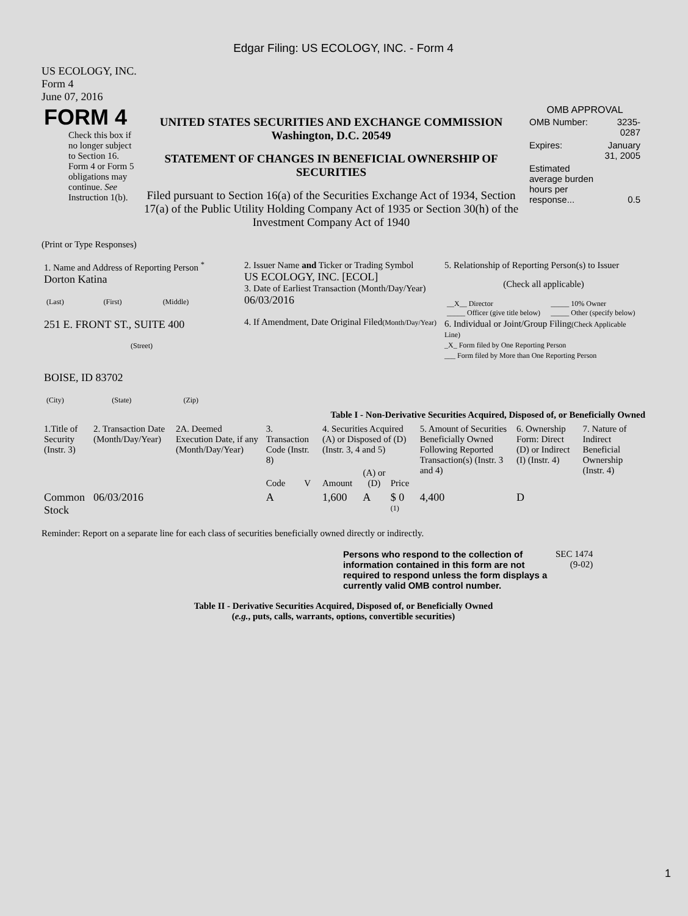Edgar Filing: US ECOLOGY, INC. - Form 4
US ECOLOGY, INC.
Form 4
June 07, 2016
| FORM 4 Check this box if no longer subject to Section 16. Form 4 or Form 5 obligations may continue. See Instruction 1(b). | UNITED STATES SECURITIES AND EXCHANGE COMMISSION Washington, D.C. 20549 STATEMENT OF CHANGES IN BENEFICIAL OWNERSHIP OF SECURITIES Filed pursuant to Section 16(a) of the Securities Exchange Act of 1934, Section 17(a) of the Public Utility Holding Company Act of 1935 or Section 30(h) of the Investment Company Act of 1940 | OMB APPROVAL / OMB Number: / 3235-0287 / / Expires: / January 31, 2005 / / Estimated average burden hours per response... / 0.5 / |
(Print or Type Responses)
| 1. Name and Address of Reporting Person <sup>*</sup> Dorton Katina / (Last) / (First) / (Middle) / 251 E. FRONT ST., SUITE 400 (Street) BOISE, ID 83702 / (City) / (State) / (Zip) / | 2. Issuer Name and Ticker or Trading Symbol US ECOLOGY, INC. [ECOL] 3. Date of Earliest Transaction (Month/Day/Year) 06/03/2016 4. If Amendment, Date Original Filed (Month/Day/Year) | 5. Relationship of Reporting Person(s) to Issuer (Check all applicable) / __X__ Director _____ Officer (give title below) / _____ 10% Owner _____ Other (specify below) / 6. Individual or Joint/Group Filing (Check Applicable Line) _X_ Form filed by One Reporting Person ___ Form filed by More than One Reporting Person |
Table I - Non-Derivative Securities Acquired, Disposed of, or Beneficially Owned
| 1.Title of Security (Instr. 3) | 2. Transaction Date (Month/Day/Year) | 2A. Deemed Execution Date, if any (Month/Day/Year) | 3. Transaction Code (Instr. 8) | | 4. Securities Acquired (A) or Disposed of (D) (Instr. 3, 4 and 5) | | | 5. Amount of Securities Beneficially Owned Following Reported Transaction(s) (Instr. 3 and 4) | 6. Ownership Form: Direct (D) or Indirect (I) (Instr. 4) | 7. Nature of Indirect Beneficial Ownership (Instr. 4) |
| | | | Code | V | Amount | (A) or (D) | Price | | | |
| Common Stock | 06/03/2016 | | A | | 1,600 | A | $ 0 <sup>(1)</sup> | 4,400 | D | |
Reminder: Report on a separate line for each class of securities beneficially owned directly or indirectly.
| Persons who respond to the collection of information contained in this form are not required to respond unless the form displays a currently valid OMB control number. | SEC 1474 (9-02) |
Table II - Derivative Securities Acquired, Disposed of, or Beneficially Owned
(e.g., puts, calls, warrants, options, convertible securities)
1